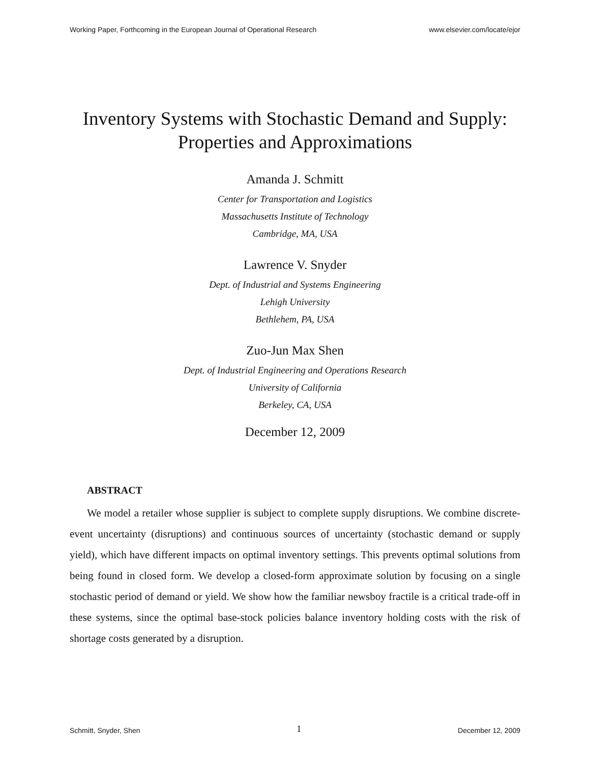Working Paper, Forthcoming in the European Journal of Operational Research www.elsevier.com/locate/ejor
Inventory Systems with Stochastic Demand and Supply:
Properties and Approximations
Amanda J. Schmitt
Center for Transportation and Logistics
Massachusetts Institute of Technology
Cambridge, MA, USA
Lawrence V. Snyder
Dept. of Industrial and Systems Engineering
Lehigh University
Bethlehem, PA, USA
Zuo-Jun Max Shen
Dept. of Industrial Engineering and Operations Research
University of California
Berkeley, CA, USA
December 12, 2009
ABSTRACT
We model a retailer whose supplier is subject to complete supply disruptions. We combine discrete-event uncertainty (disruptions) and continuous sources of uncertainty (stochastic demand or supply yield), which have different impacts on optimal inventory settings. This prevents optimal solutions from being found in closed form. We develop a closed-form approximate solution by focusing on a single stochastic period of demand or yield. We show how the familiar newsboy fractile is a critical trade-off in these systems, since the optimal base-stock policies balance inventory holding costs with the risk of shortage costs generated by a disruption.
Schmitt, Snyder, Shen 1 December 12, 2009